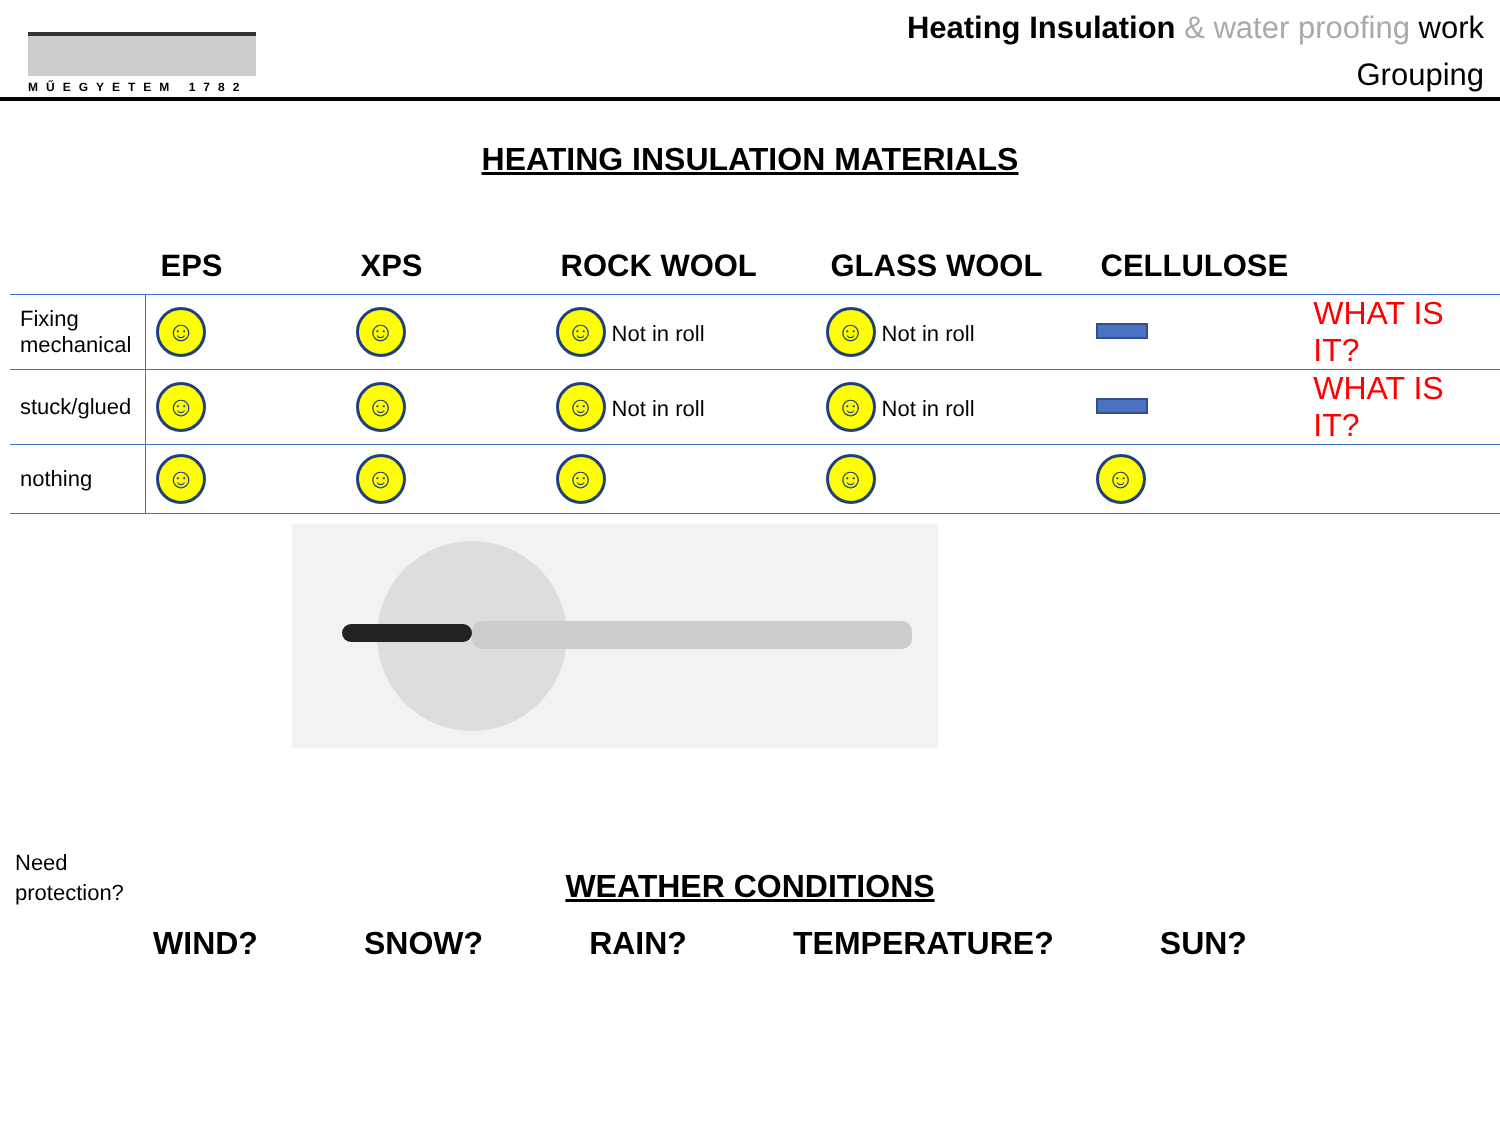MŰEGYETEM 1782
Heating Insulation & water proofing work
Grouping
HEATING INSULATION MATERIALS
| | EPS | XPS | ROCK WOOL | GLASS WOOL | CELLULOSE | |
| --- | --- | --- | --- | --- | --- | --- |
| Fixing mechanical | ☺ | ☺ | ☺ Not in roll | ☺ Not in roll | | WHAT IS IT? |
| stuck/glued | ☺ | ☺ | ☺ Not in roll | ☺ Not in roll | | WHAT IS IT? |
| nothing | ☺ | ☺ | ☺ | ☺ | ☺ | |
Need
protection?
WEATHER CONDITIONS
WIND? SNOW? RAIN? TEMPERATURE? SUN?